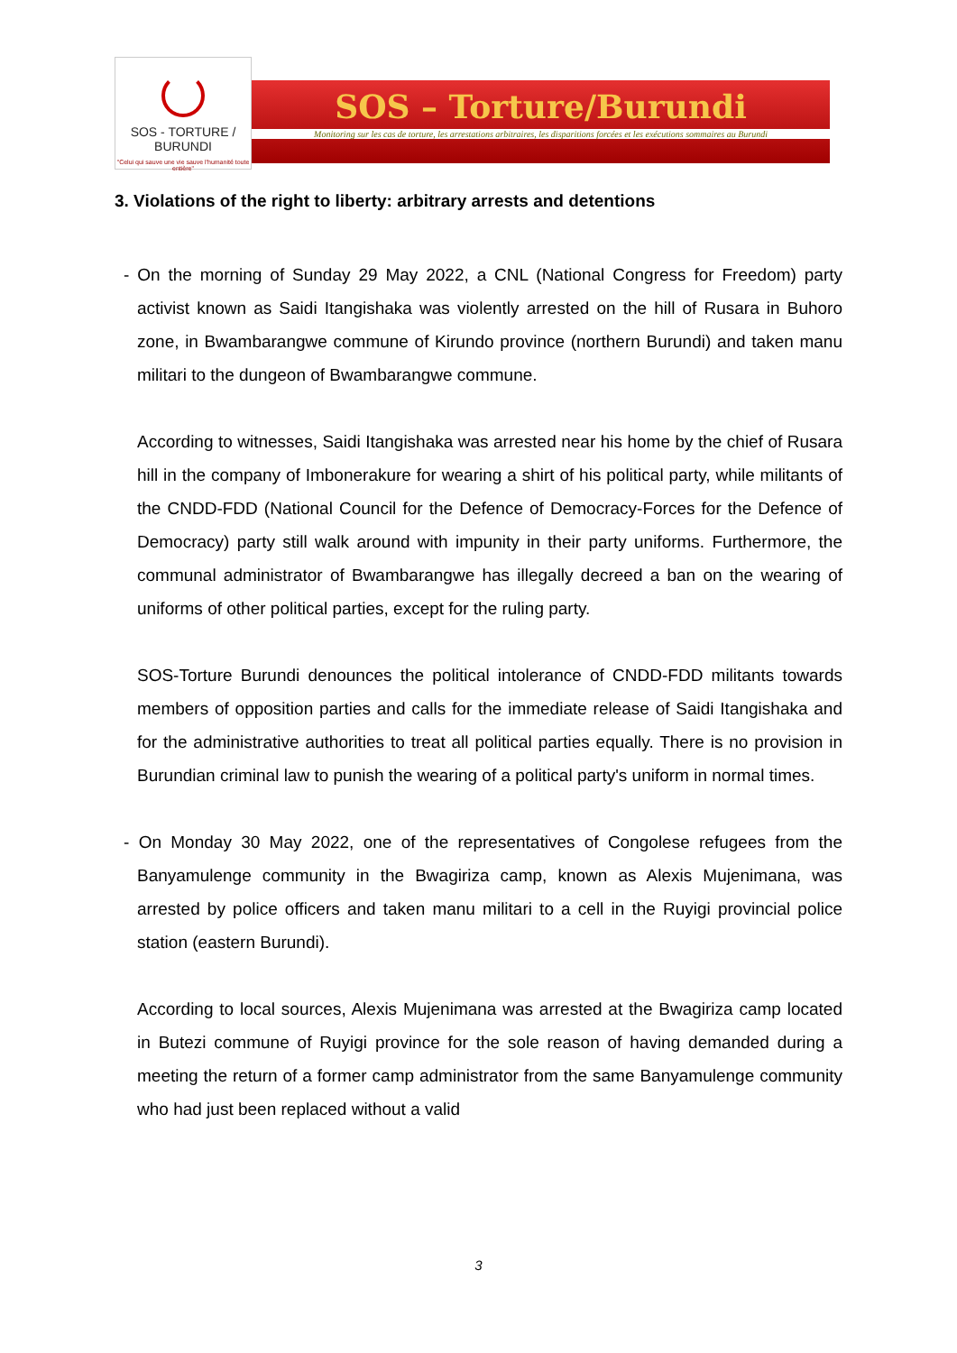SOS - TORTURE / BURUNDI
"Celui qui sauve une vie sauve l'humanité toute entière"
SOS – Torture/Burundi
Monitoring sur les cas de torture, les arrestations arbitraires, les disparitions forcées et les exécutions sommaires au Burundi
3. Violations of the right to liberty: arbitrary arrests and detentions
- On the morning of Sunday 29 May 2022, a CNL (National Congress for Freedom) party activist known as Saidi Itangishaka was violently arrested on the hill of Rusara in Buhoro zone, in Bwambarangwe commune of Kirundo province (northern Burundi) and taken manu militari to the dungeon of Bwambarangwe commune.
According to witnesses, Saidi Itangishaka was arrested near his home by the chief of Rusara hill in the company of Imbonerakure for wearing a shirt of his political party, while militants of the CNDD-FDD (National Council for the Defence of Democracy-Forces for the Defence of Democracy) party still walk around with impunity in their party uniforms. Furthermore, the communal administrator of Bwambarangwe has illegally decreed a ban on the wearing of uniforms of other political parties, except for the ruling party.
SOS-Torture Burundi denounces the political intolerance of CNDD-FDD militants towards members of opposition parties and calls for the immediate release of Saidi Itangishaka and for the administrative authorities to treat all political parties equally. There is no provision in Burundian criminal law to punish the wearing of a political party's uniform in normal times.
- On Monday 30 May 2022, one of the representatives of Congolese refugees from the Banyamulenge community in the Bwagiriza camp, known as Alexis Mujenimana, was arrested by police officers and taken manu militari to a cell in the Ruyigi provincial police station (eastern Burundi).
According to local sources, Alexis Mujenimana was arrested at the Bwagiriza camp located in Butezi commune of Ruyigi province for the sole reason of having demanded during a meeting the return of a former camp administrator from the same Banyamulenge community who had just been replaced without a valid
3